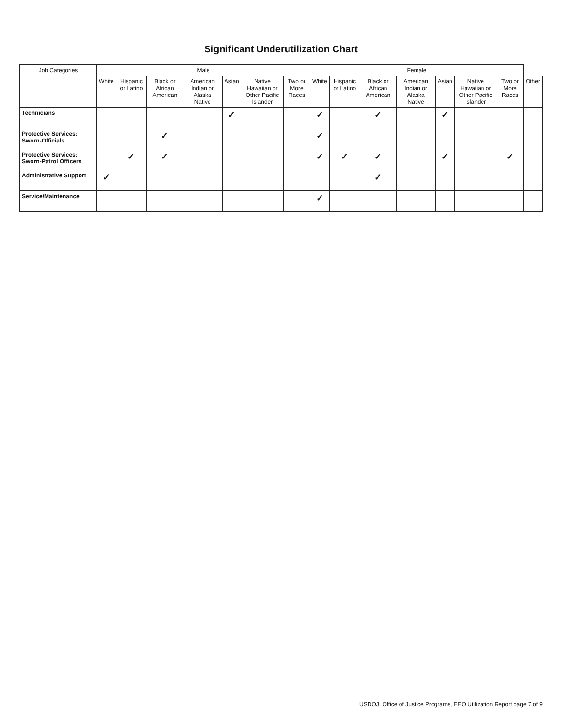Significant Underutilization Chart
| Job Categories | Male | | | | | | | Female | | | | | | | |
| --- | --- | --- | --- | --- | --- | --- | --- | --- | --- | --- | --- | --- | --- | --- | --- |
| | White | Hispanic or Latino | Black or African American | American Indian or Alaska Native | Asian | Native Hawaiian or Other Pacific Islander | Two or More Races | White | Hispanic or Latino | Black or African American | American Indian or Alaska Native | Asian | Native Hawaiian or Other Pacific Islander | Two or More Races | Other |
| Technicians | | | | | ✓ | | | ✓ | | ✓ | | ✓ | | | |
| Protective Services: Sworn-Officials | | | ✓ | | | | | ✓ | | | | | | | |
| Protective Services: Sworn-Patrol Officers | | ✓ | ✓ | | | | | ✓ | ✓ | ✓ | | ✓ | | ✓ | |
| Administrative Support | ✓ | | | | | | | | | ✓ | | | | | |
| Service/Maintenance | | | | | | | | ✓ | | | | | | | |
USDOJ, Office of Justice Programs, EEO Utilization Report page 7 of 9